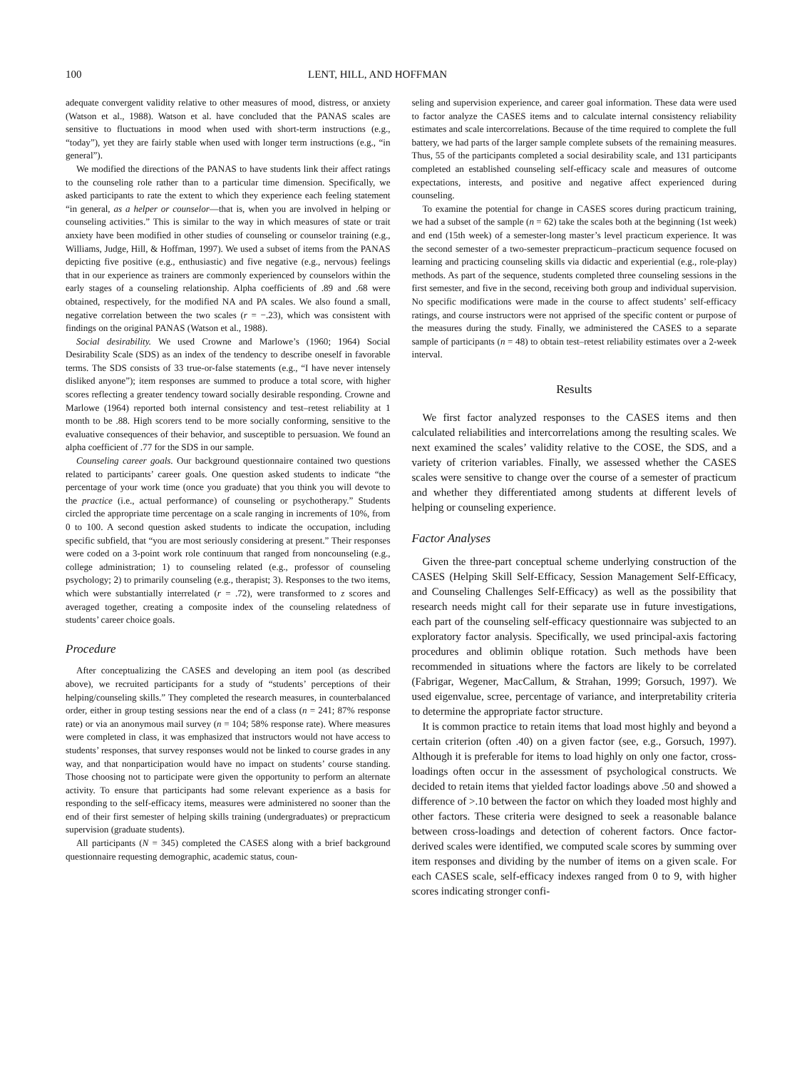100 LENT, HILL, AND HOFFMAN
adequate convergent validity relative to other measures of mood, distress, or anxiety (Watson et al., 1988). Watson et al. have concluded that the PANAS scales are sensitive to fluctuations in mood when used with short-term instructions (e.g., “today”), yet they are fairly stable when used with longer term instructions (e.g., “in general”).
We modified the directions of the PANAS to have students link their affect ratings to the counseling role rather than to a particular time dimension. Specifically, we asked participants to rate the extent to which they experience each feeling statement “in general, as a helper or counselor—that is, when you are involved in helping or counseling activities.” This is similar to the way in which measures of state or trait anxiety have been modified in other studies of counseling or counselor training (e.g., Williams, Judge, Hill, & Hoffman, 1997). We used a subset of items from the PANAS depicting five positive (e.g., enthusiastic) and five negative (e.g., nervous) feelings that in our experience as trainers are commonly experienced by counselors within the early stages of a counseling relationship. Alpha coefficients of .89 and .68 were obtained, respectively, for the modified NA and PA scales. We also found a small, negative correlation between the two scales (r = −.23), which was consistent with findings on the original PANAS (Watson et al., 1988).
Social desirability. We used Crowne and Marlowe’s (1960; 1964) Social Desirability Scale (SDS) as an index of the tendency to describe oneself in favorable terms. The SDS consists of 33 true-or-false statements (e.g., “I have never intensely disliked anyone”); item responses are summed to produce a total score, with higher scores reflecting a greater tendency toward socially desirable responding. Crowne and Marlowe (1964) reported both internal consistency and test–retest reliability at 1 month to be .88. High scorers tend to be more socially conforming, sensitive to the evaluative consequences of their behavior, and susceptible to persuasion. We found an alpha coefficient of .77 for the SDS in our sample.
Counseling career goals. Our background questionnaire contained two questions related to participants’ career goals. One question asked students to indicate “the percentage of your work time (once you graduate) that you think you will devote to the practice (i.e., actual performance) of counseling or psychotherapy.” Students circled the appropriate time percentage on a scale ranging in increments of 10%, from 0 to 100. A second question asked students to indicate the occupation, including specific subfield, that “you are most seriously considering at present.” Their responses were coded on a 3-point work role continuum that ranged from noncounseling (e.g., college administration; 1) to counseling related (e.g., professor of counseling psychology; 2) to primarily counseling (e.g., therapist; 3). Responses to the two items, which were substantially interrelated (r = .72), were transformed to z scores and averaged together, creating a composite index of the counseling relatedness of students’ career choice goals.
Procedure
After conceptualizing the CASES and developing an item pool (as described above), we recruited participants for a study of “students’ perceptions of their helping/counseling skills.” They completed the research measures, in counterbalanced order, either in group testing sessions near the end of a class (n = 241; 87% response rate) or via an anonymous mail survey (n = 104; 58% response rate). Where measures were completed in class, it was emphasized that instructors would not have access to students’ responses, that survey responses would not be linked to course grades in any way, and that nonparticipation would have no impact on students’ course standing. Those choosing not to participate were given the opportunity to perform an alternate activity. To ensure that participants had some relevant experience as a basis for responding to the self-efficacy items, measures were administered no sooner than the end of their first semester of helping skills training (undergraduates) or prepracticum supervision (graduate students).
All participants (N = 345) completed the CASES along with a brief background questionnaire requesting demographic, academic status, coun-
seling and supervision experience, and career goal information. These data were used to factor analyze the CASES items and to calculate internal consistency reliability estimates and scale intercorrelations. Because of the time required to complete the full battery, we had parts of the larger sample complete subsets of the remaining measures. Thus, 55 of the participants completed a social desirability scale, and 131 participants completed an established counseling self-efficacy scale and measures of outcome expectations, interests, and positive and negative affect experienced during counseling.
To examine the potential for change in CASES scores during practicum training, we had a subset of the sample (n = 62) take the scales both at the beginning (1st week) and end (15th week) of a semester-long master’s level practicum experience. It was the second semester of a two-semester prepracticum–practicum sequence focused on learning and practicing counseling skills via didactic and experiential (e.g., role-play) methods. As part of the sequence, students completed three counseling sessions in the first semester, and five in the second, receiving both group and individual supervision. No specific modifications were made in the course to affect students’ self-efficacy ratings, and course instructors were not apprised of the specific content or purpose of the measures during the study. Finally, we administered the CASES to a separate sample of participants (n = 48) to obtain test–retest reliability estimates over a 2-week interval.
Results
We first factor analyzed responses to the CASES items and then calculated reliabilities and intercorrelations among the resulting scales. We next examined the scales’ validity relative to the COSE, the SDS, and a variety of criterion variables. Finally, we assessed whether the CASES scales were sensitive to change over the course of a semester of practicum and whether they differentiated among students at different levels of helping or counseling experience.
Factor Analyses
Given the three-part conceptual scheme underlying construction of the CASES (Helping Skill Self-Efficacy, Session Management Self-Efficacy, and Counseling Challenges Self-Efficacy) as well as the possibility that research needs might call for their separate use in future investigations, each part of the counseling self-efficacy questionnaire was subjected to an exploratory factor analysis. Specifically, we used principal-axis factoring procedures and oblimin oblique rotation. Such methods have been recommended in situations where the factors are likely to be correlated (Fabrigar, Wegener, MacCallum, & Strahan, 1999; Gorsuch, 1997). We used eigenvalue, scree, percentage of variance, and interpretability criteria to determine the appropriate factor structure.
It is common practice to retain items that load most highly and beyond a certain criterion (often .40) on a given factor (see, e.g., Gorsuch, 1997). Although it is preferable for items to load highly on only one factor, cross-loadings often occur in the assessment of psychological constructs. We decided to retain items that yielded factor loadings above .50 and showed a difference of >.10 between the factor on which they loaded most highly and other factors. These criteria were designed to seek a reasonable balance between cross-loadings and detection of coherent factors. Once factor-derived scales were identified, we computed scale scores by summing over item responses and dividing by the number of items on a given scale. For each CASES scale, self-efficacy indexes ranged from 0 to 9, with higher scores indicating stronger confi-